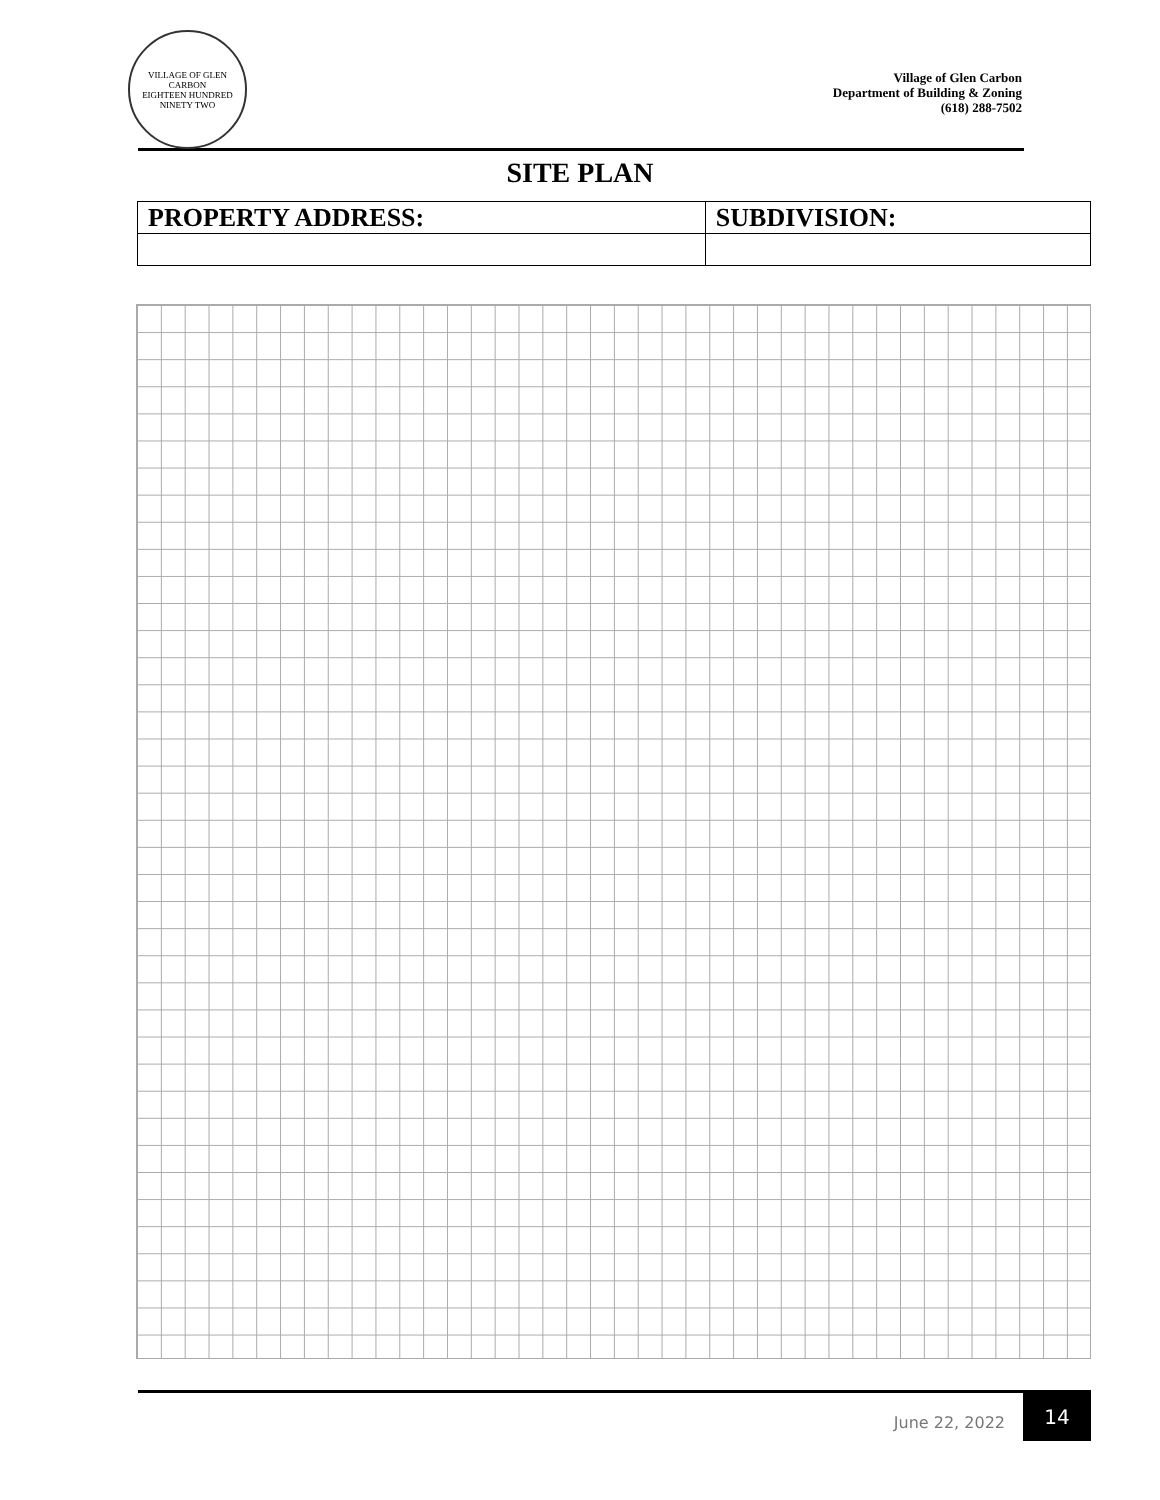VILLAGE OF GLEN CARBON
EIGHTEEN HUNDRED NINETY TWO
Village of Glen Carbon
Department of Building & Zoning
(618) 288-7502
SITE PLAN
| PROPERTY ADDRESS: | SUBDIVISION: |
| --- | --- |
June 22, 2022 14